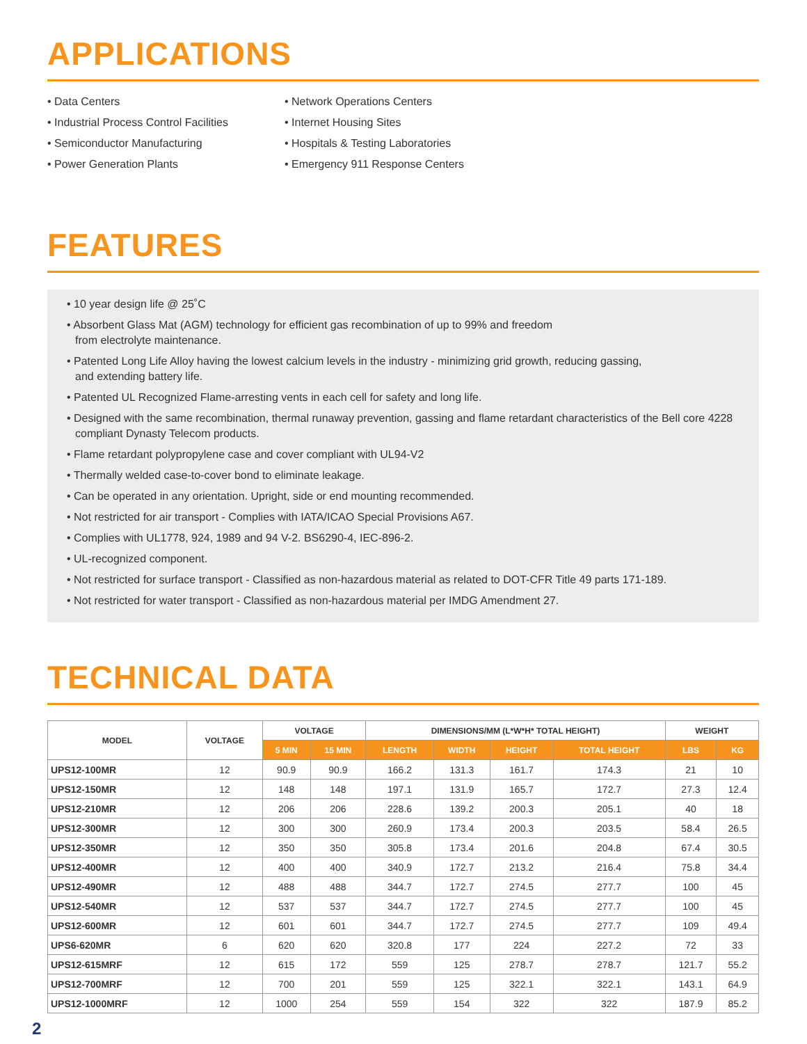APPLICATIONS
• Data Centers
• Industrial Process Control Facilities
• Semiconductor Manufacturing
• Power Generation Plants
• Network Operations Centers
• Internet Housing Sites
• Hospitals & Testing Laboratories
• Emergency 911 Response Centers
FEATURES
• 10 year design life @ 25˚C
• Absorbent Glass Mat (AGM) technology for efficient gas recombination of up to 99% and freedom
from electrolyte maintenance.
• Patented Long Life Alloy having the lowest calcium levels in the industry - minimizing grid growth, reducing gassing,
and extending battery life.
• Patented UL Recognized Flame-arresting vents in each cell for safety and long life.
• Designed with the same recombination, thermal runaway prevention, gassing and flame retardant characteristics of the Bell core 4228 compliant Dynasty Telecom products.
• Flame retardant polypropylene case and cover compliant with UL94-V2
• Thermally welded case-to-cover bond to eliminate leakage.
• Can be operated in any orientation. Upright, side or end mounting recommended.
• Not restricted for air transport - Complies with IATA/ICAO Special Provisions A67.
• Complies with UL1778, 924, 1989 and 94 V-2. BS6290-4, IEC-896-2.
• UL-recognized component.
• Not restricted for surface transport - Classified as non-hazardous material as related to DOT-CFR Title 49 parts 171-189.
• Not restricted for water transport - Classified as non-hazardous material per IMDG Amendment 27.
TECHNICAL DATA
| MODEL | VOLTAGE | VOLTAGE | | DIMENSIONS/MM (L*W*H* TOTAL HEIGHT) | | | | WEIGHT | |
| --- | --- | --- | --- | --- | --- | --- | --- | --- | --- |
| | | 5 MIN | 15 MIN | LENGTH | WIDTH | HEIGHT | TOTAL HEIGHT | LBS | KG |
| UPS12-100MR | 12 | 90.9 | 90.9 | 166.2 | 131.3 | 161.7 | 174.3 | 21 | 10 |
| UPS12-150MR | 12 | 148 | 148 | 197.1 | 131.9 | 165.7 | 172.7 | 27.3 | 12.4 |
| UPS12-210MR | 12 | 206 | 206 | 228.6 | 139.2 | 200.3 | 205.1 | 40 | 18 |
| UPS12-300MR | 12 | 300 | 300 | 260.9 | 173.4 | 200.3 | 203.5 | 58.4 | 26.5 |
| UPS12-350MR | 12 | 350 | 350 | 305.8 | 173.4 | 201.6 | 204.8 | 67.4 | 30.5 |
| UPS12-400MR | 12 | 400 | 400 | 340.9 | 172.7 | 213.2 | 216.4 | 75.8 | 34.4 |
| UPS12-490MR | 12 | 488 | 488 | 344.7 | 172.7 | 274.5 | 277.7 | 100 | 45 |
| UPS12-540MR | 12 | 537 | 537 | 344.7 | 172.7 | 274.5 | 277.7 | 100 | 45 |
| UPS12-600MR | 12 | 601 | 601 | 344.7 | 172.7 | 274.5 | 277.7 | 109 | 49.4 |
| UPS6-620MR | 6 | 620 | 620 | 320.8 | 177 | 224 | 227.2 | 72 | 33 |
| UPS12-615MRF | 12 | 615 | 172 | 559 | 125 | 278.7 | 278.7 | 121.7 | 55.2 |
| UPS12-700MRF | 12 | 700 | 201 | 559 | 125 | 322.1 | 322.1 | 143.1 | 64.9 |
| UPS12-1000MRF | 12 | 1000 | 254 | 559 | 154 | 322 | 322 | 187.9 | 85.2 |
2